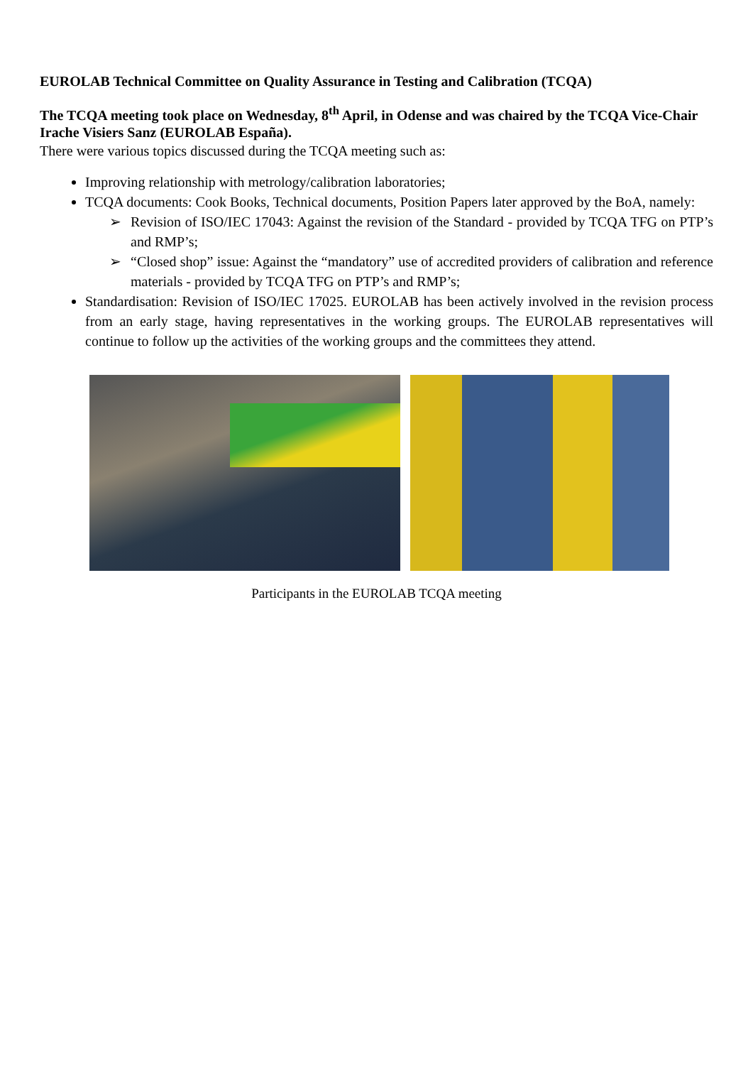EUROLAB Technical Committee on Quality Assurance in Testing and Calibration (TCQA)
The TCQA meeting took place on Wednesday, 8<sup>th</sup> April, in Odense and was chaired by the TCQA Vice-Chair Irache Visiers Sanz (EUROLAB España).
There were various topics discussed during the TCQA meeting such as:
Improving relationship with metrology/calibration laboratories;
TCQA documents: Cook Books, Technical documents, Position Papers later approved by the BoA, namely:
➢ Revision of ISO/IEC 17043: Against the revision of the Standard - provided by TCQA TFG on PTP’s and RMP’s;
➢ “Closed shop” issue: Against the “mandatory” use of accredited providers of calibration and reference materials - provided by TCQA TFG on PTP’s and RMP’s;
Standardisation: Revision of ISO/IEC 17025. EUROLAB has been actively involved in the revision process from an early stage, having representatives in the working groups. The EUROLAB representatives will continue to follow up the activities of the working groups and the committees they attend.
Participants in the EUROLAB TCQA meeting